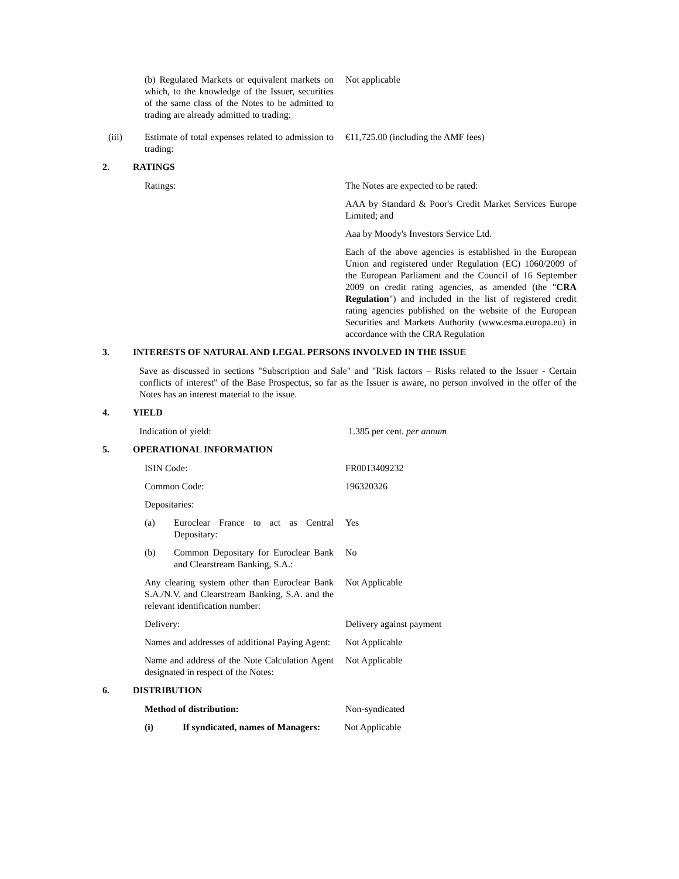(b) Regulated Markets or equivalent markets on which, to the knowledge of the Issuer, securities of the same class of the Notes to be admitted to trading are already admitted to trading:
Not applicable
(iii) Estimate of total expenses related to admission to trading:
€11,725.00 (including the AMF fees)
2. RATINGS
Ratings: The Notes are expected to be rated:
AAA by Standard & Poor's Credit Market Services Europe Limited; and
Aaa by Moody's Investors Service Ltd.
Each of the above agencies is established in the European Union and registered under Regulation (EC) 1060/2009 of the European Parliament and the Council of 16 September 2009 on credit rating agencies, as amended (the "CRA Regulation") and included in the list of registered credit rating agencies published on the website of the European Securities and Markets Authority (www.esma.europa.eu) in accordance with the CRA Regulation
3. INTERESTS OF NATURAL AND LEGAL PERSONS INVOLVED IN THE ISSUE
Save as discussed in sections "Subscription and Sale" and "Risk factors – Risks related to the Issuer - Certain conflicts of interest" of the Base Prospectus, so far as the Issuer is aware, no person involved in the offer of the Notes has an interest material to the issue.
4. YIELD
Indication of yield: 1.385 per cent. per annum
5. OPERATIONAL INFORMATION
ISIN Code: FR0013409232
Common Code: 196320326
Depositaries:
(a) Euroclear France to act as Central Depositary:
Yes
(b) Common Depositary for Euroclear Bank and Clearstream Banking, S.A.:
No
Any clearing system other than Euroclear Bank S.A./N.V. and Clearstream Banking, S.A. and the relevant identification number:
Not Applicable
Delivery: Delivery against payment
Names and addresses of additional Paying Agent:
Not Applicable
Name and address of the Note Calculation Agent designated in respect of the Notes:
Not Applicable
6. DISTRIBUTION
Method of distribution: Non-syndicated
(i) If syndicated, names of Managers:
Not Applicable